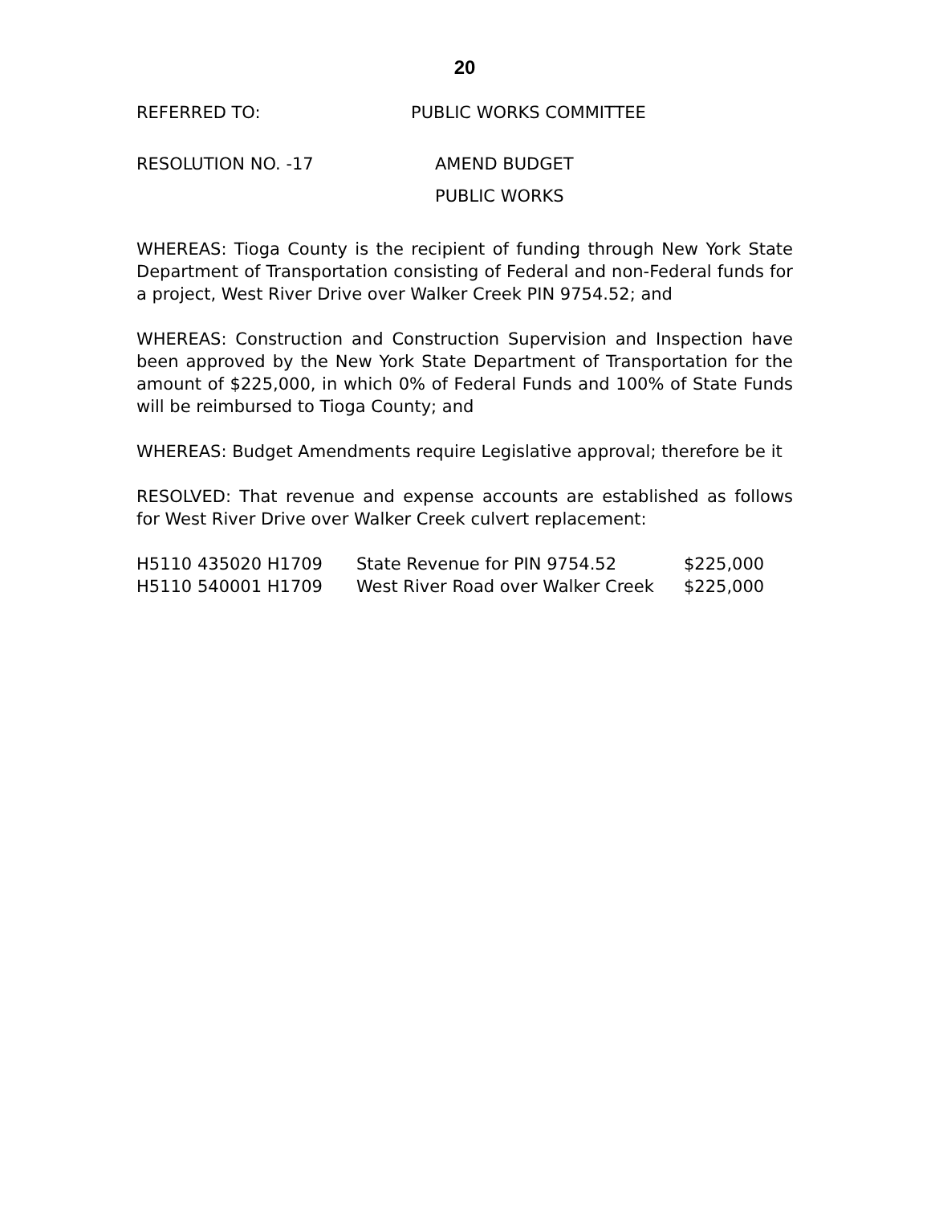20
REFERRED TO: PUBLIC WORKS COMMITTEE
RESOLUTION NO. -17 AMEND BUDGET
PUBLIC WORKS
WHEREAS: Tioga County is the recipient of funding through New York State Department of Transportation consisting of Federal and non-Federal funds for a project, West River Drive over Walker Creek PIN 9754.52; and
WHEREAS: Construction and Construction Supervision and Inspection have been approved by the New York State Department of Transportation for the amount of $225,000, in which 0% of Federal Funds and 100% of State Funds will be reimbursed to Tioga County; and
WHEREAS: Budget Amendments require Legislative approval; therefore be it
RESOLVED: That revenue and expense accounts are established as follows for West River Drive over Walker Creek culvert replacement:
| H5110 435020 H1709 | State Revenue for PIN 9754.52 | $225,000 |
| H5110 540001 H1709 | West River Road over Walker Creek | $225,000 |